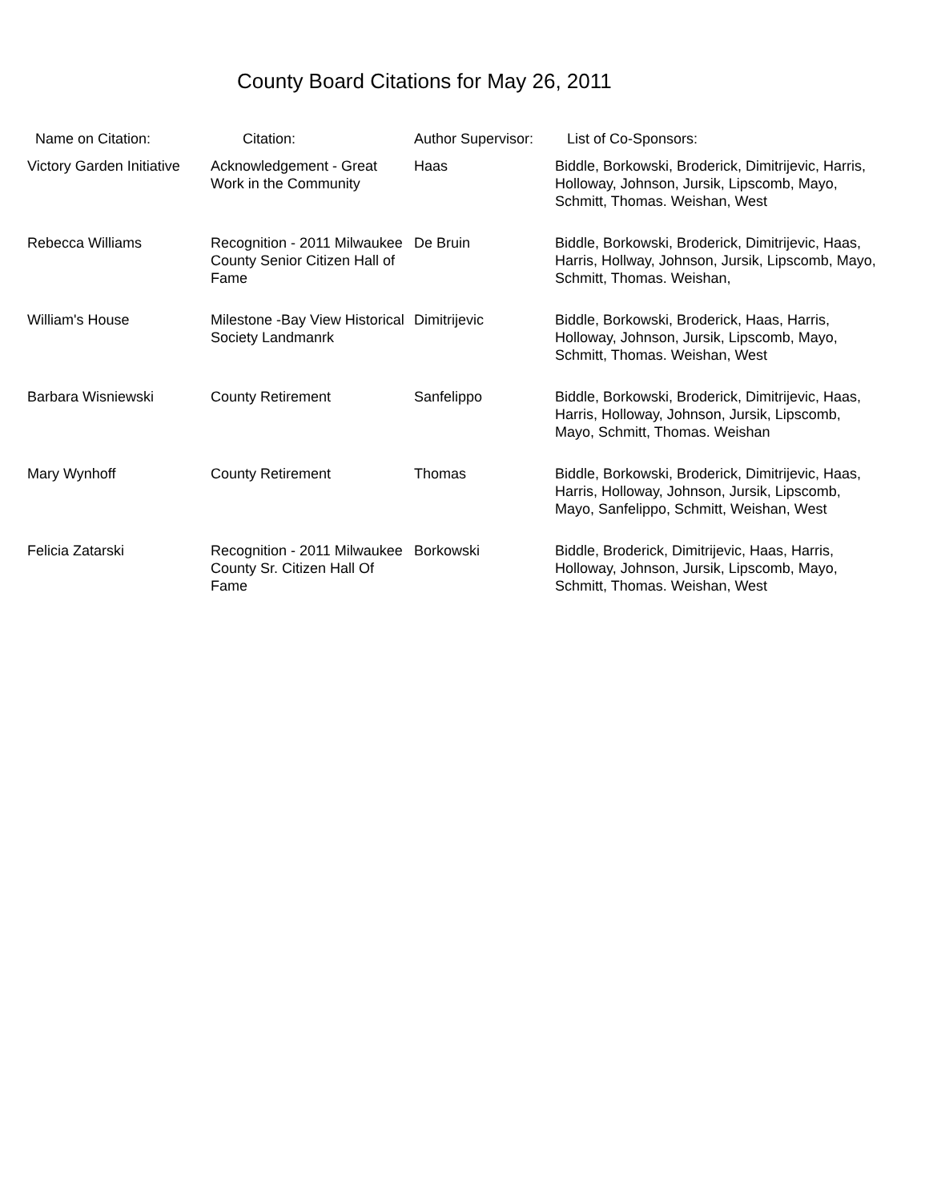County Board Citations for May 26, 2011
| Name on Citation: | Citation: | Author Supervisor: | List of Co-Sponsors: |
| --- | --- | --- | --- |
| Victory Garden Initiative | Acknowledgement - Great Work in the Community | Haas | Biddle, Borkowski, Broderick, Dimitrijevic, Harris, Holloway, Johnson, Jursik, Lipscomb, Mayo, Schmitt, Thomas. Weishan, West |
| Rebecca Williams | Recognition - 2011 Milwaukee County Senior Citizen Hall of Fame | De Bruin | Biddle, Borkowski, Broderick, Dimitrijevic, Haas, Harris, Hollway, Johnson, Jursik, Lipscomb, Mayo, Schmitt, Thomas. Weishan, |
| William's House | Milestone -Bay View Historical Society Landmanrk | Dimitrijevic | Biddle, Borkowski, Broderick, Haas, Harris, Holloway, Johnson, Jursik, Lipscomb, Mayo, Schmitt, Thomas. Weishan, West |
| Barbara Wisniewski | County Retirement | Sanfelippo | Biddle, Borkowski, Broderick, Dimitrijevic, Haas, Harris, Holloway, Johnson, Jursik, Lipscomb, Mayo, Schmitt, Thomas. Weishan |
| Mary Wynhoff | County Retirement | Thomas | Biddle, Borkowski, Broderick, Dimitrijevic, Haas, Harris, Holloway, Johnson, Jursik, Lipscomb, Mayo, Sanfelippo, Schmitt, Weishan, West |
| Felicia Zatarski | Recognition - 2011 Milwaukee County Sr. Citizen Hall Of Fame | Borkowski | Biddle, Broderick, Dimitrijevic, Haas, Harris, Holloway, Johnson, Jursik, Lipscomb, Mayo, Schmitt, Thomas. Weishan, West |